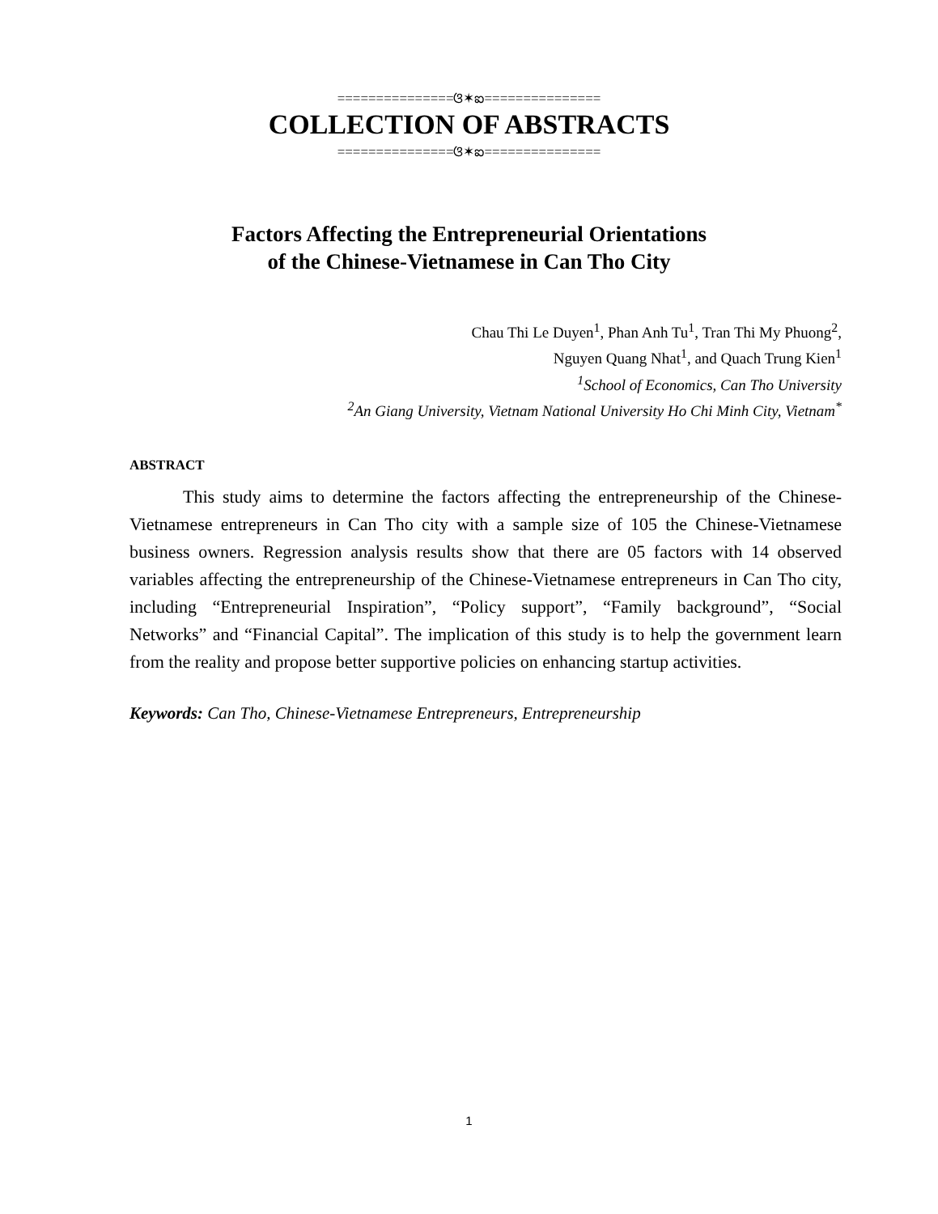===============ଓ✶ఐ===============
COLLECTION OF ABSTRACTS
===============ଓ✶ఐ===============
Factors Affecting the Entrepreneurial Orientations
of the Chinese-Vietnamese in Can Tho City
Chau Thi Le Duyen<sup>1</sup>, Phan Anh Tu<sup>1</sup>, Tran Thi My Phuong<sup>2</sup>,
Nguyen Quang Nhat<sup>1</sup>, and Quach Trung Kien<sup>1</sup>
<sup>1</sup> School of Economics, Can Tho University
<sup>2</sup> An Giang University, Vietnam National University Ho Chi Minh City, Vietnam<sup>*</sup>
ABSTRACT
This study aims to determine the factors affecting the entrepreneurship of the Chinese-Vietnamese entrepreneurs in Can Tho city with a sample size of 105 the Chinese-Vietnamese business owners. Regression analysis results show that there are 05 factors with 14 observed variables affecting the entrepreneurship of the Chinese-Vietnamese entrepreneurs in Can Tho city, including “Entrepreneurial Inspiration”, “Policy support”, “Family background”, “Social Networks” and “Financial Capital”. The implication of this study is to help the government learn from the reality and propose better supportive policies on enhancing startup activities.
Keywords: Can Tho, Chinese-Vietnamese Entrepreneurs, Entrepreneurship
1